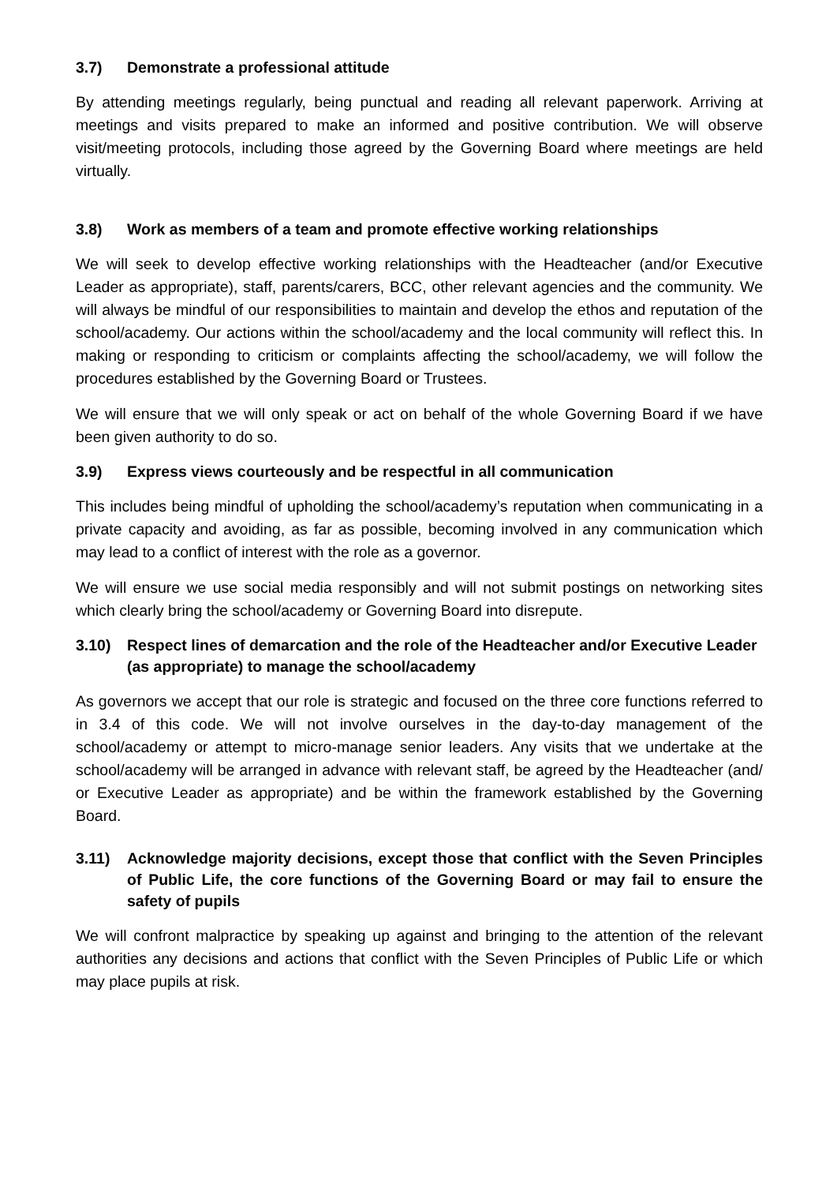3.7) Demonstrate a professional attitude
By attending meetings regularly, being punctual and reading all relevant paperwork. Arriving at meetings and visits prepared to make an informed and positive contribution. We will observe visit/meeting protocols, including those agreed by the Governing Board where meetings are held virtually.
3.8) Work as members of a team and promote effective working relationships
We will seek to develop effective working relationships with the Headteacher (and/or Executive Leader as appropriate), staff, parents/carers, BCC, other relevant agencies and the community. We will always be mindful of our responsibilities to maintain and develop the ethos and reputation of the school/academy. Our actions within the school/academy and the local community will reflect this. In making or responding to criticism or complaints affecting the school/academy, we will follow the procedures established by the Governing Board or Trustees.
We will ensure that we will only speak or act on behalf of the whole Governing Board if we have been given authority to do so.
3.9) Express views courteously and be respectful in all communication
This includes being mindful of upholding the school/academy’s reputation when communicating in a private capacity and avoiding, as far as possible, becoming involved in any communication which may lead to a conflict of interest with the role as a governor.
We will ensure we use social media responsibly and will not submit postings on networking sites which clearly bring the school/academy or Governing Board into disrepute.
3.10) Respect lines of demarcation and the role of the Headteacher and/or Executive Leader (as appropriate) to manage the school/academy
As governors we accept that our role is strategic and focused on the three core functions referred to in 3.4 of this code. We will not involve ourselves in the day-to-day management of the school/academy or attempt to micro-manage senior leaders. Any visits that we undertake at the school/academy will be arranged in advance with relevant staff, be agreed by the Headteacher (and/ or Executive Leader as appropriate) and be within the framework established by the Governing Board.
3.11) Acknowledge majority decisions, except those that conflict with the Seven Principles of Public Life, the core functions of the Governing Board or may fail to ensure the safety of pupils
We will confront malpractice by speaking up against and bringing to the attention of the relevant authorities any decisions and actions that conflict with the Seven Principles of Public Life or which may place pupils at risk.